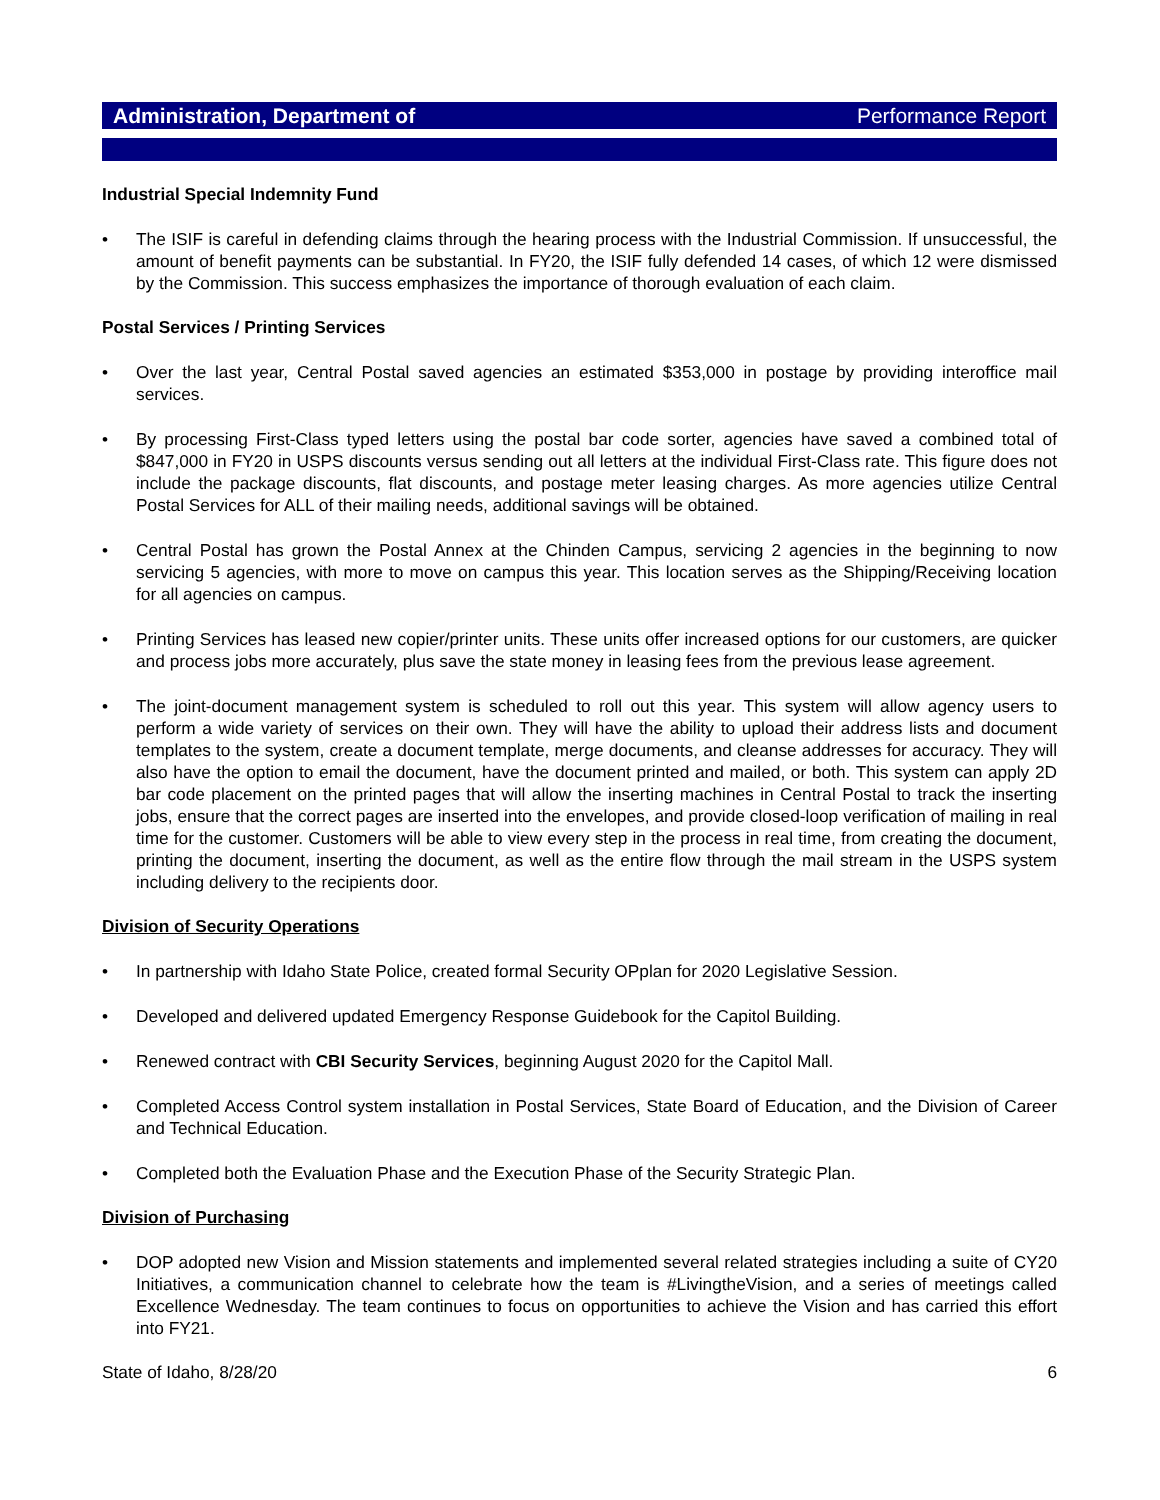Administration, Department of Performance Report
Industrial Special Indemnity Fund
The ISIF is careful in defending claims through the hearing process with the Industrial Commission. If unsuccessful, the amount of benefit payments can be substantial. In FY20, the ISIF fully defended 14 cases, of which 12 were dismissed by the Commission. This success emphasizes the importance of thorough evaluation of each claim.
Postal Services / Printing Services
Over the last year, Central Postal saved agencies an estimated $353,000 in postage by providing interoffice mail services.
By processing First-Class typed letters using the postal bar code sorter, agencies have saved a combined total of $847,000 in FY20 in USPS discounts versus sending out all letters at the individual First-Class rate. This figure does not include the package discounts, flat discounts, and postage meter leasing charges. As more agencies utilize Central Postal Services for ALL of their mailing needs, additional savings will be obtained.
Central Postal has grown the Postal Annex at the Chinden Campus, servicing 2 agencies in the beginning to now servicing 5 agencies, with more to move on campus this year. This location serves as the Shipping/Receiving location for all agencies on campus.
Printing Services has leased new copier/printer units. These units offer increased options for our customers, are quicker and process jobs more accurately, plus save the state money in leasing fees from the previous lease agreement.
The joint-document management system is scheduled to roll out this year. This system will allow agency users to perform a wide variety of services on their own. They will have the ability to upload their address lists and document templates to the system, create a document template, merge documents, and cleanse addresses for accuracy. They will also have the option to email the document, have the document printed and mailed, or both. This system can apply 2D bar code placement on the printed pages that will allow the inserting machines in Central Postal to track the inserting jobs, ensure that the correct pages are inserted into the envelopes, and provide closed-loop verification of mailing in real time for the customer. Customers will be able to view every step in the process in real time, from creating the document, printing the document, inserting the document, as well as the entire flow through the mail stream in the USPS system including delivery to the recipients door.
Division of Security Operations
In partnership with Idaho State Police, created formal Security OPplan for 2020 Legislative Session.
Developed and delivered updated Emergency Response Guidebook for the Capitol Building.
Renewed contract with CBI Security Services, beginning August 2020 for the Capitol Mall.
Completed Access Control system installation in Postal Services, State Board of Education, and the Division of Career and Technical Education.
Completed both the Evaluation Phase and the Execution Phase of the Security Strategic Plan.
Division of Purchasing
DOP adopted new Vision and Mission statements and implemented several related strategies including a suite of CY20 Initiatives, a communication channel to celebrate how the team is #LivingtheVision, and a series of meetings called Excellence Wednesday. The team continues to focus on opportunities to achieve the Vision and has carried this effort into FY21.
State of Idaho, 8/28/20 6